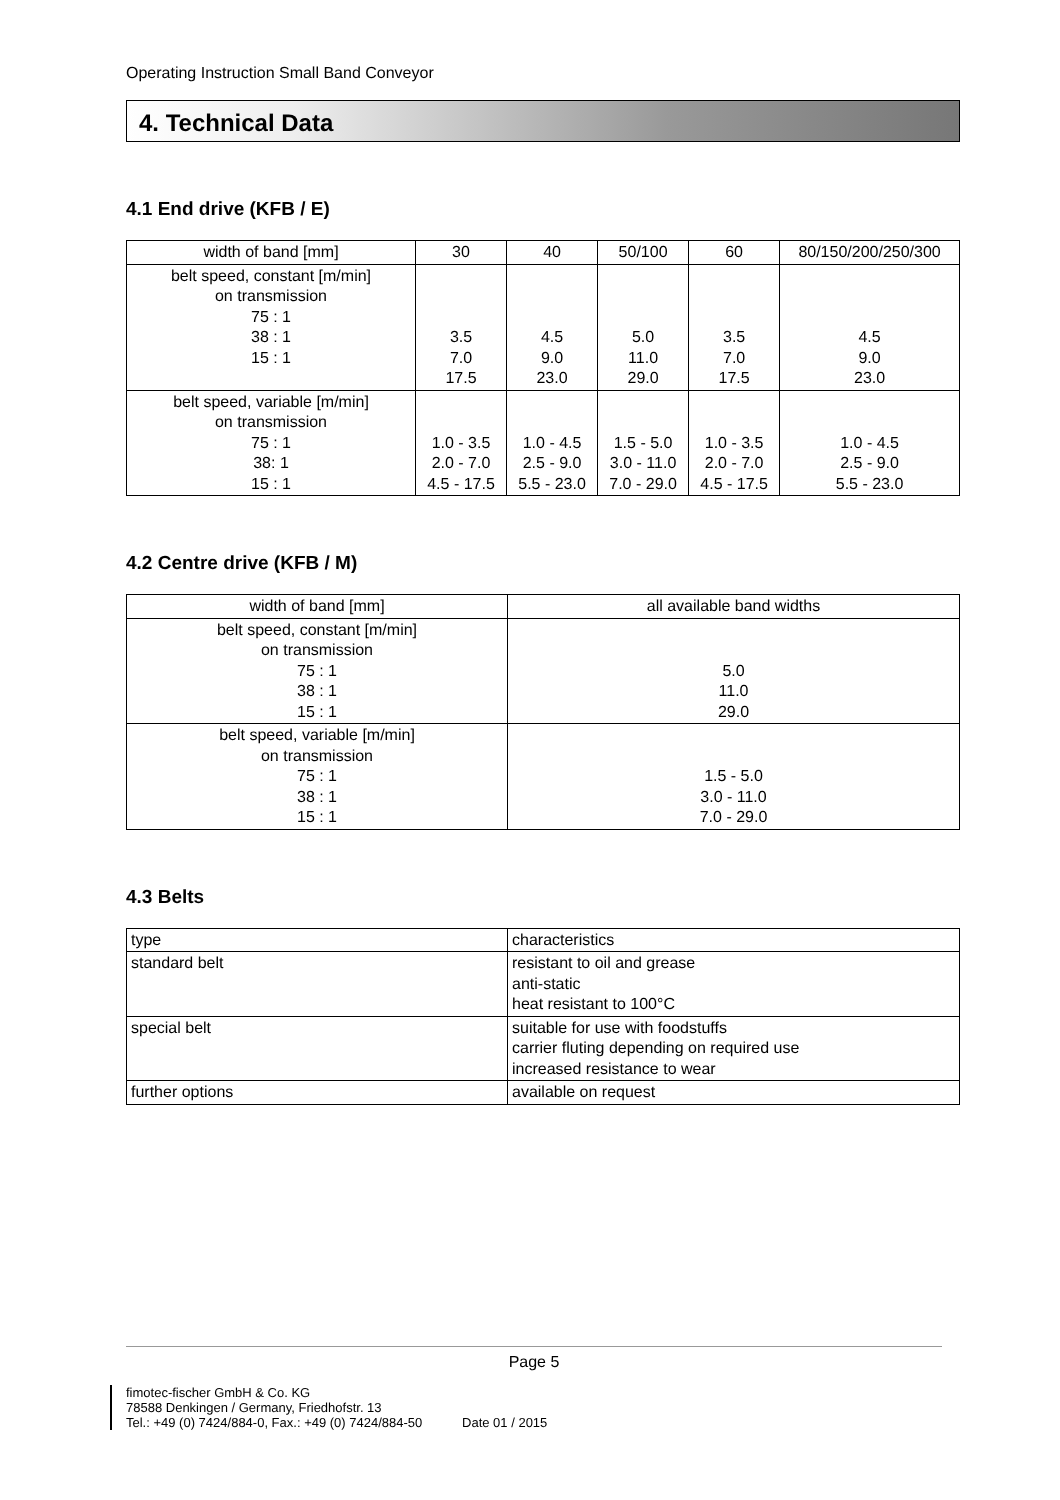Operating Instruction Small Band Conveyor
4. Technical Data
4.1 End drive (KFB / E)
| width of band [mm] | 30 | 40 | 50/100 | 60 | 80/150/200/250/300 |
| belt speed, constant [m/min] on transmission 75 : 1 38 : 1 15 : 1 | 3.5 7.0 17.5 | 4.5 9.0 23.0 | 5.0 11.0 29.0 | 3.5 7.0 17.5 | 4.5 9.0 23.0 |
| belt speed, variable [m/min] on transmission 75 : 1 38: 1 15 : 1 | 1.0 - 3.5 2.0 - 7.0 4.5 - 17.5 | 1.0 - 4.5 2.5 - 9.0 5.5 - 23.0 | 1.5 - 5.0 3.0 - 11.0 7.0 - 29.0 | 1.0 - 3.5 2.0 - 7.0 4.5 - 17.5 | 1.0 - 4.5 2.5 - 9.0 5.5 - 23.0 |
4.2 Centre drive (KFB / M)
| width of band [mm] | all available band widths |
| belt speed, constant [m/min] on transmission 75 : 1 38 : 1 15 : 1 | 5.0 11.0 29.0 |
| belt speed, variable [m/min] on transmission 75 : 1 38 : 1 15 : 1 | 1.5 - 5.0 3.0 - 11.0 7.0 - 29.0 |
4.3 Belts
| type | characteristics |
| standard belt | resistant to oil and grease anti-static heat resistant to 100°C |
| special belt | suitable for use with foodstuffs carrier fluting depending on required use increased resistance to wear |
| further options | available on request |
Page 5
fimotec-fischer GmbH & Co. KG
78588 Denkingen / Germany, Friedhofstr. 13
Tel.: +49 (0) 7424/884-0, Fax.: +49 (0) 7424/884-50 Date 01 / 2015